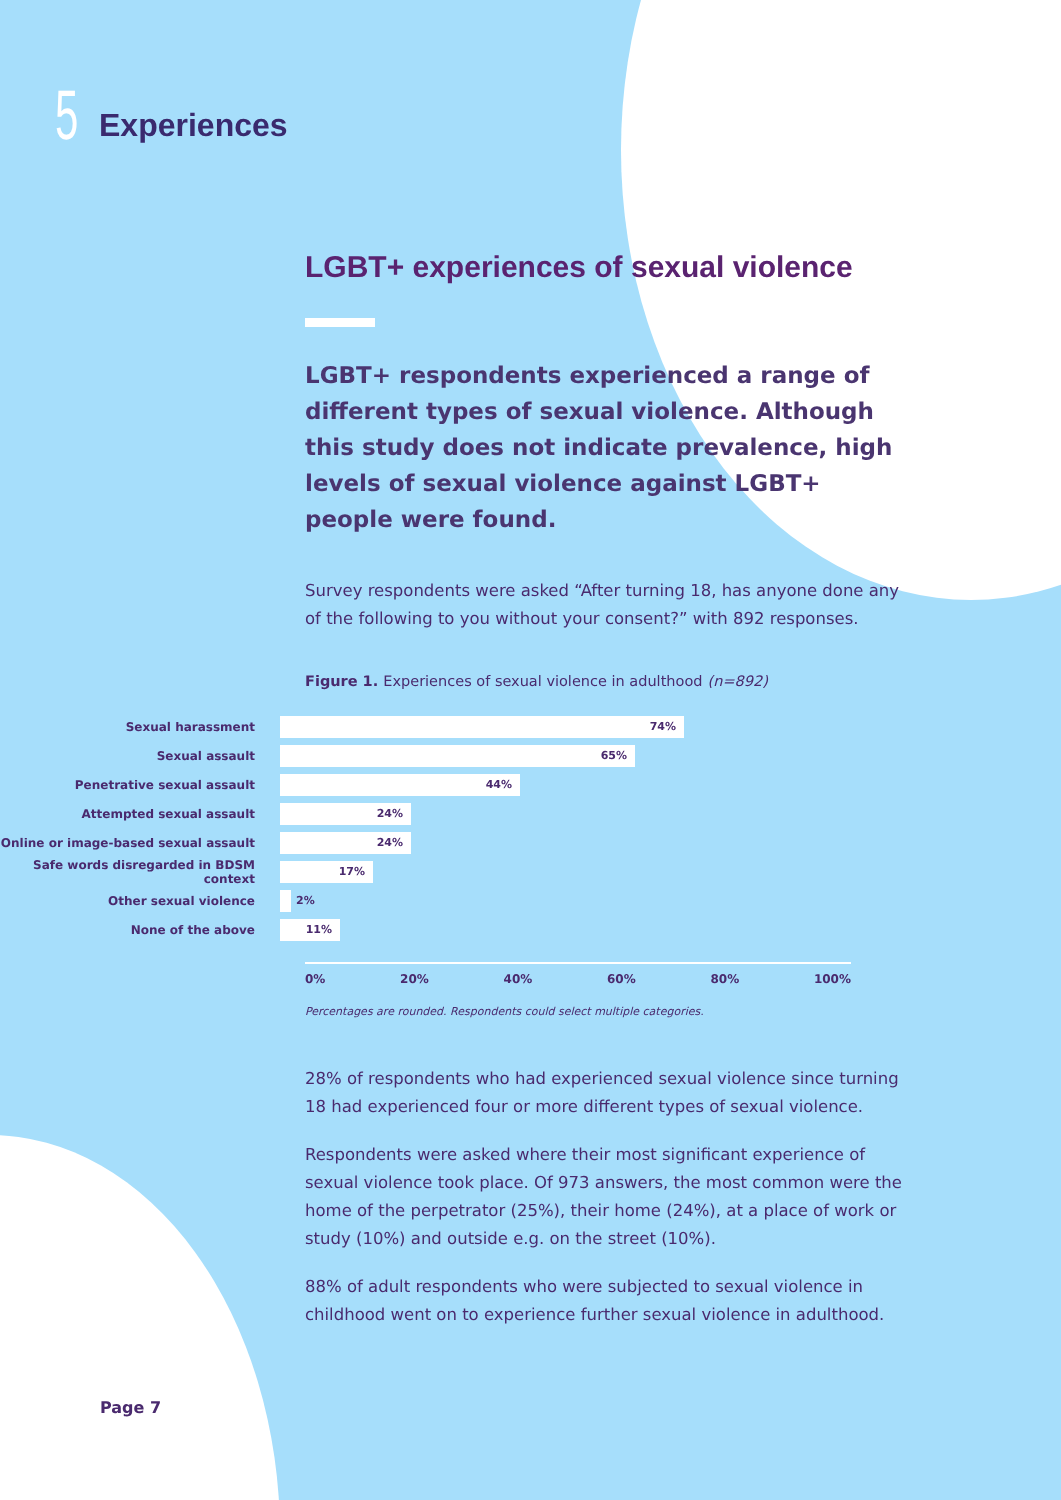5
Experiences
LGBT+ experiences of sexual violence
LGBT+ respondents experienced a range of different types of sexual violence. Although this study does not indicate prevalence, high levels of sexual violence against LGBT+ people were found.
Survey respondents were asked “After turning 18, has anyone done any of the following to you without your consent?” with 892 responses.
Figure 1. Experiences of sexual violence in adulthood (n=892)
Sexual harassment
74%
Sexual assault
65%
Penetrative sexual assault
44%
Attempted sexual assault
24%
Online or image-based sexual assault
24%
Safe words disregarded in BDSM context
17%
Other sexual violence
2%
None of the above
11%
0% 20% 40% 60% 80% 100%
Percentages are rounded. Respondents could select multiple categories.
28% of respondents who had experienced sexual violence since turning 18 had experienced four or more different types of sexual violence.
Respondents were asked where their most significant experience of sexual violence took place. Of 973 answers, the most common were the home of the perpetrator (25%), their home (24%), at a place of work or study (10%) and outside e.g. on the street (10%).
88% of adult respondents who were subjected to sexual violence in childhood went on to experience further sexual violence in adulthood.
Page 7